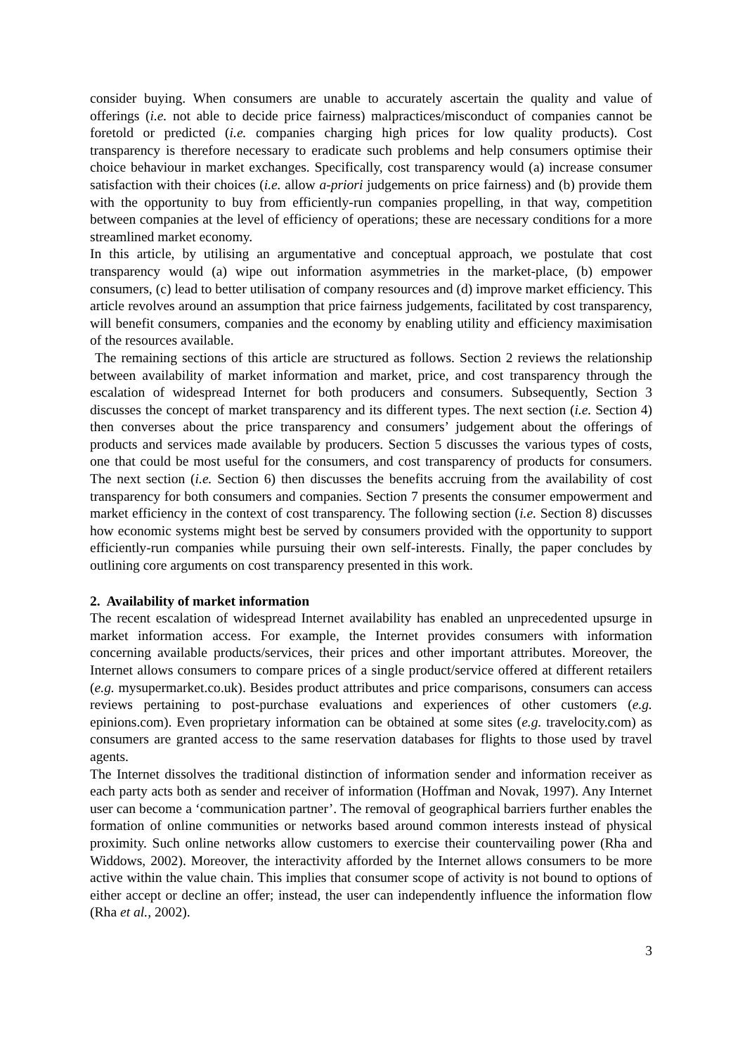consider buying. When consumers are unable to accurately ascertain the quality and value of offerings (i.e. not able to decide price fairness) malpractices/misconduct of companies cannot be foretold or predicted (i.e. companies charging high prices for low quality products). Cost transparency is therefore necessary to eradicate such problems and help consumers optimise their choice behaviour in market exchanges. Specifically, cost transparency would (a) increase consumer satisfaction with their choices (i.e. allow a-priori judgements on price fairness) and (b) provide them with the opportunity to buy from efficiently-run companies propelling, in that way, competition between companies at the level of efficiency of operations; these are necessary conditions for a more streamlined market economy.
In this article, by utilising an argumentative and conceptual approach, we postulate that cost transparency would (a) wipe out information asymmetries in the market-place, (b) empower consumers, (c) lead to better utilisation of company resources and (d) improve market efficiency. This article revolves around an assumption that price fairness judgements, facilitated by cost transparency, will benefit consumers, companies and the economy by enabling utility and efficiency maximisation of the resources available.
The remaining sections of this article are structured as follows. Section 2 reviews the relationship between availability of market information and market, price, and cost transparency through the escalation of widespread Internet for both producers and consumers. Subsequently, Section 3 discusses the concept of market transparency and its different types. The next section (i.e. Section 4) then converses about the price transparency and consumers’ judgement about the offerings of products and services made available by producers. Section 5 discusses the various types of costs, one that could be most useful for the consumers, and cost transparency of products for consumers. The next section (i.e. Section 6) then discusses the benefits accruing from the availability of cost transparency for both consumers and companies. Section 7 presents the consumer empowerment and market efficiency in the context of cost transparency. The following section (i.e. Section 8) discusses how economic systems might best be served by consumers provided with the opportunity to support efficiently-run companies while pursuing their own self-interests. Finally, the paper concludes by outlining core arguments on cost transparency presented in this work.
2. Availability of market information
The recent escalation of widespread Internet availability has enabled an unprecedented upsurge in market information access. For example, the Internet provides consumers with information concerning available products/services, their prices and other important attributes. Moreover, the Internet allows consumers to compare prices of a single product/service offered at different retailers (e.g. mysupermarket.co.uk). Besides product attributes and price comparisons, consumers can access reviews pertaining to post-purchase evaluations and experiences of other customers (e.g. epinions.com). Even proprietary information can be obtained at some sites (e.g. travelocity.com) as consumers are granted access to the same reservation databases for flights to those used by travel agents.
The Internet dissolves the traditional distinction of information sender and information receiver as each party acts both as sender and receiver of information (Hoffman and Novak, 1997). Any Internet user can become a ‘communication partner’. The removal of geographical barriers further enables the formation of online communities or networks based around common interests instead of physical proximity. Such online networks allow customers to exercise their countervailing power (Rha and Widdows, 2002). Moreover, the interactivity afforded by the Internet allows consumers to be more active within the value chain. This implies that consumer scope of activity is not bound to options of either accept or decline an offer; instead, the user can independently influence the information flow (Rha et al., 2002).
3